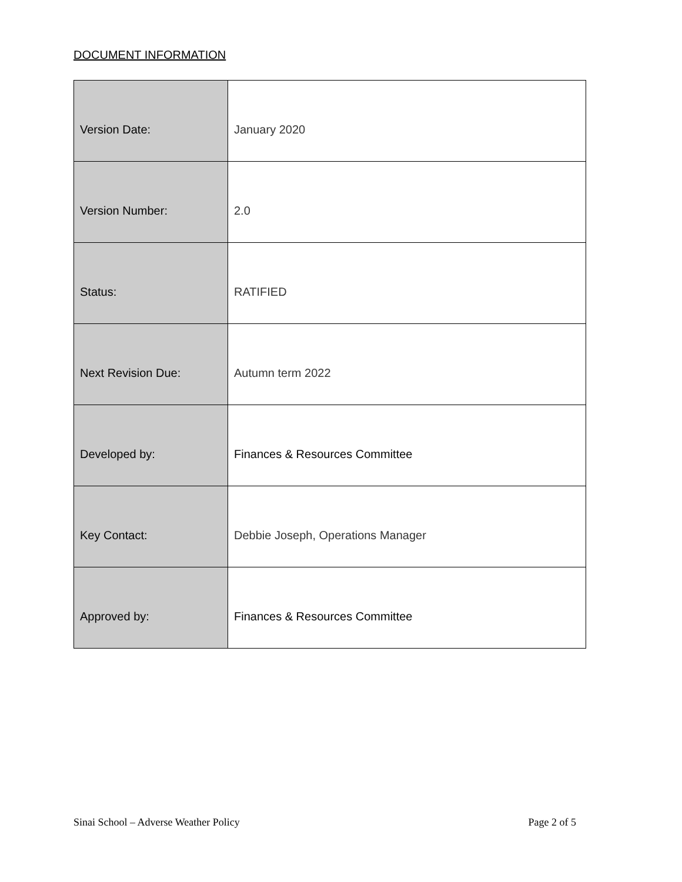DOCUMENT INFORMATION
| Version Date: | January 2020 |
| Version Number: | 2.0 |
| Status: | RATIFIED |
| Next Revision Due: | Autumn term 2022 |
| Developed by: | Finances & Resources Committee |
| Key Contact: | Debbie Joseph, Operations Manager |
| Approved by: | Finances & Resources Committee |
Sinai School – Adverse Weather Policy Page 2 of 5